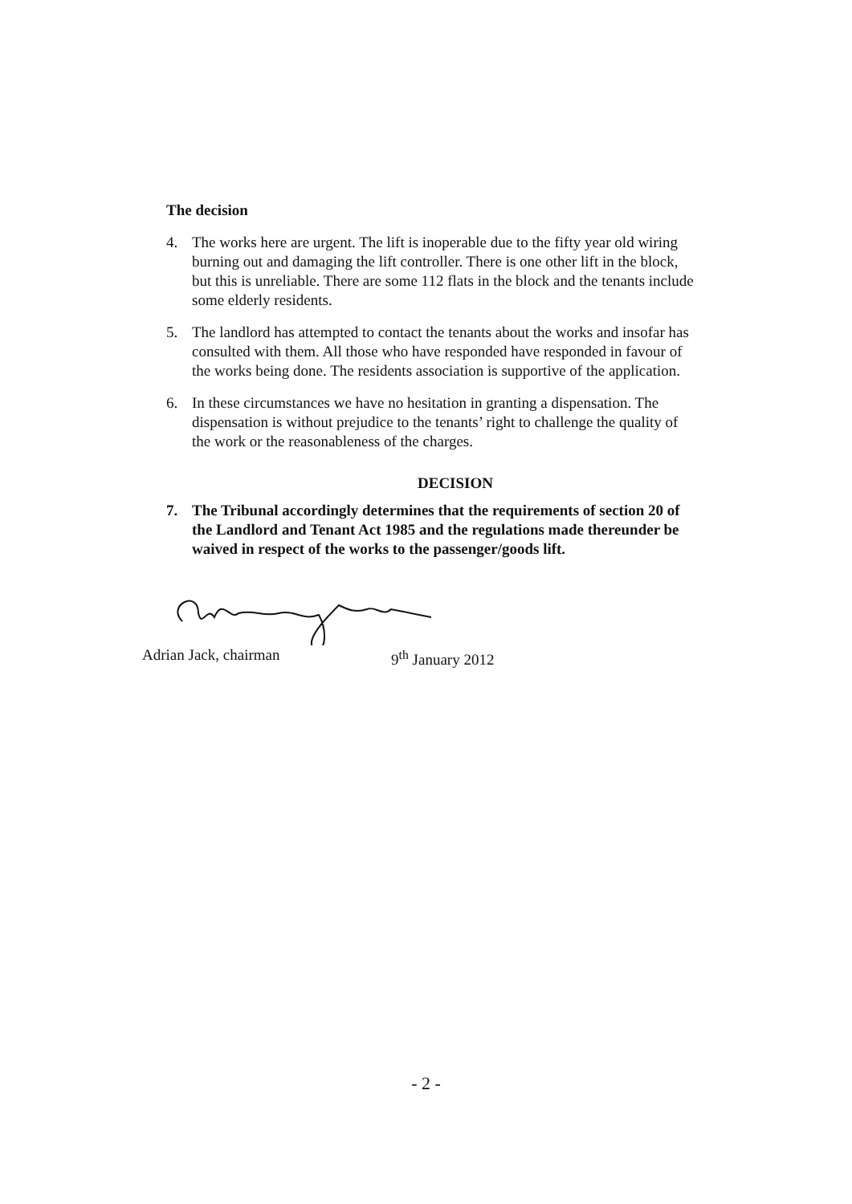The decision
4. The works here are urgent. The lift is inoperable due to the fifty year old wiring burning out and damaging the lift controller. There is one other lift in the block, but this is unreliable. There are some 112 flats in the block and the tenants include some elderly residents.
5. The landlord has attempted to contact the tenants about the works and insofar has consulted with them. All those who have responded have responded in favour of the works being done. The residents association is supportive of the application.
6. In these circumstances we have no hesitation in granting a dispensation. The dispensation is without prejudice to the tenants’ right to challenge the quality of the work or the reasonableness of the charges.
DECISION
7. The Tribunal accordingly determines that the requirements of section 20 of the Landlord and Tenant Act 1985 and the regulations made thereunder be waived in respect of the works to the passenger/goods lift.
Adrian Jack, chairman 9<sup>th</sup> January 2012
- 2 -